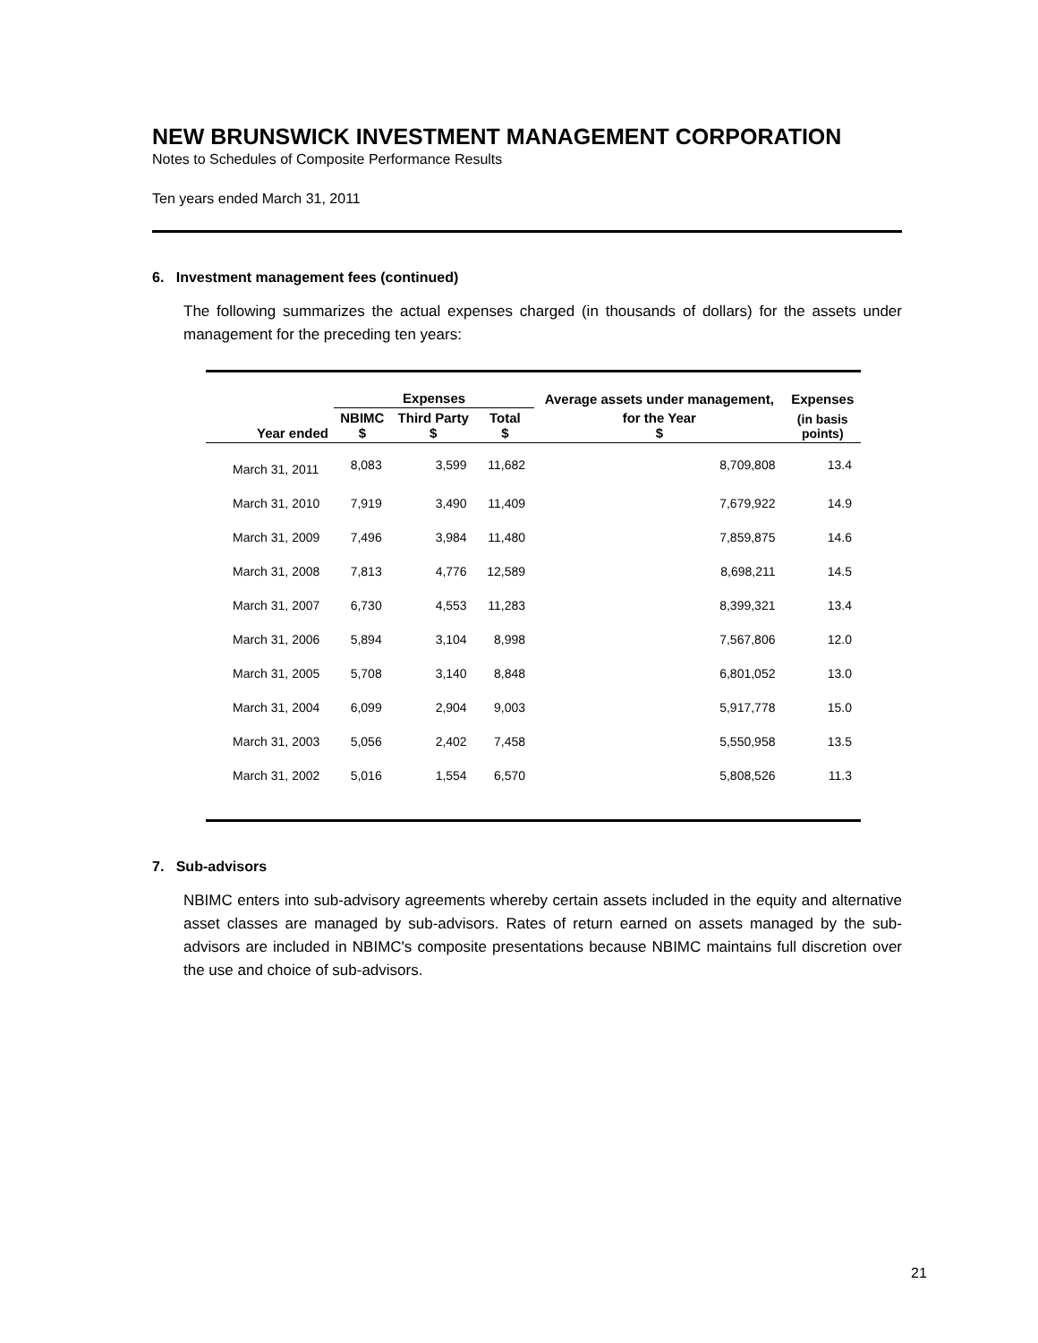NEW BRUNSWICK INVESTMENT MANAGEMENT CORPORATION
Notes to Schedules of Composite Performance Results
Ten years ended March 31, 2011
6. Investment management fees (continued)
The following summarizes the actual expenses charged (in thousands of dollars) for the assets under management for the preceding ten years:
| | Expenses | | | Average assets under management, | Expenses |
| --- | --- | --- | --- | --- | --- |
| Year ended | NBIMC $ | Third Party $ | Total $ | for the Year $ | (in basis points) |
| March 31, 2011 | 8,083 | 3,599 | 11,682 | 8,709,808 | 13.4 |
| March 31, 2010 | 7,919 | 3,490 | 11,409 | 7,679,922 | 14.9 |
| March 31, 2009 | 7,496 | 3,984 | 11,480 | 7,859,875 | 14.6 |
| March 31, 2008 | 7,813 | 4,776 | 12,589 | 8,698,211 | 14.5 |
| March 31, 2007 | 6,730 | 4,553 | 11,283 | 8,399,321 | 13.4 |
| March 31, 2006 | 5,894 | 3,104 | 8,998 | 7,567,806 | 12.0 |
| March 31, 2005 | 5,708 | 3,140 | 8,848 | 6,801,052 | 13.0 |
| March 31, 2004 | 6,099 | 2,904 | 9,003 | 5,917,778 | 15.0 |
| March 31, 2003 | 5,056 | 2,402 | 7,458 | 5,550,958 | 13.5 |
| March 31, 2002 | 5,016 | 1,554 | 6,570 | 5,808,526 | 11.3 |
7. Sub-advisors
NBIMC enters into sub-advisory agreements whereby certain assets included in the equity and alternative asset classes are managed by sub-advisors. Rates of return earned on assets managed by the sub-advisors are included in NBIMC's composite presentations because NBIMC maintains full discretion over the use and choice of sub-advisors.
21